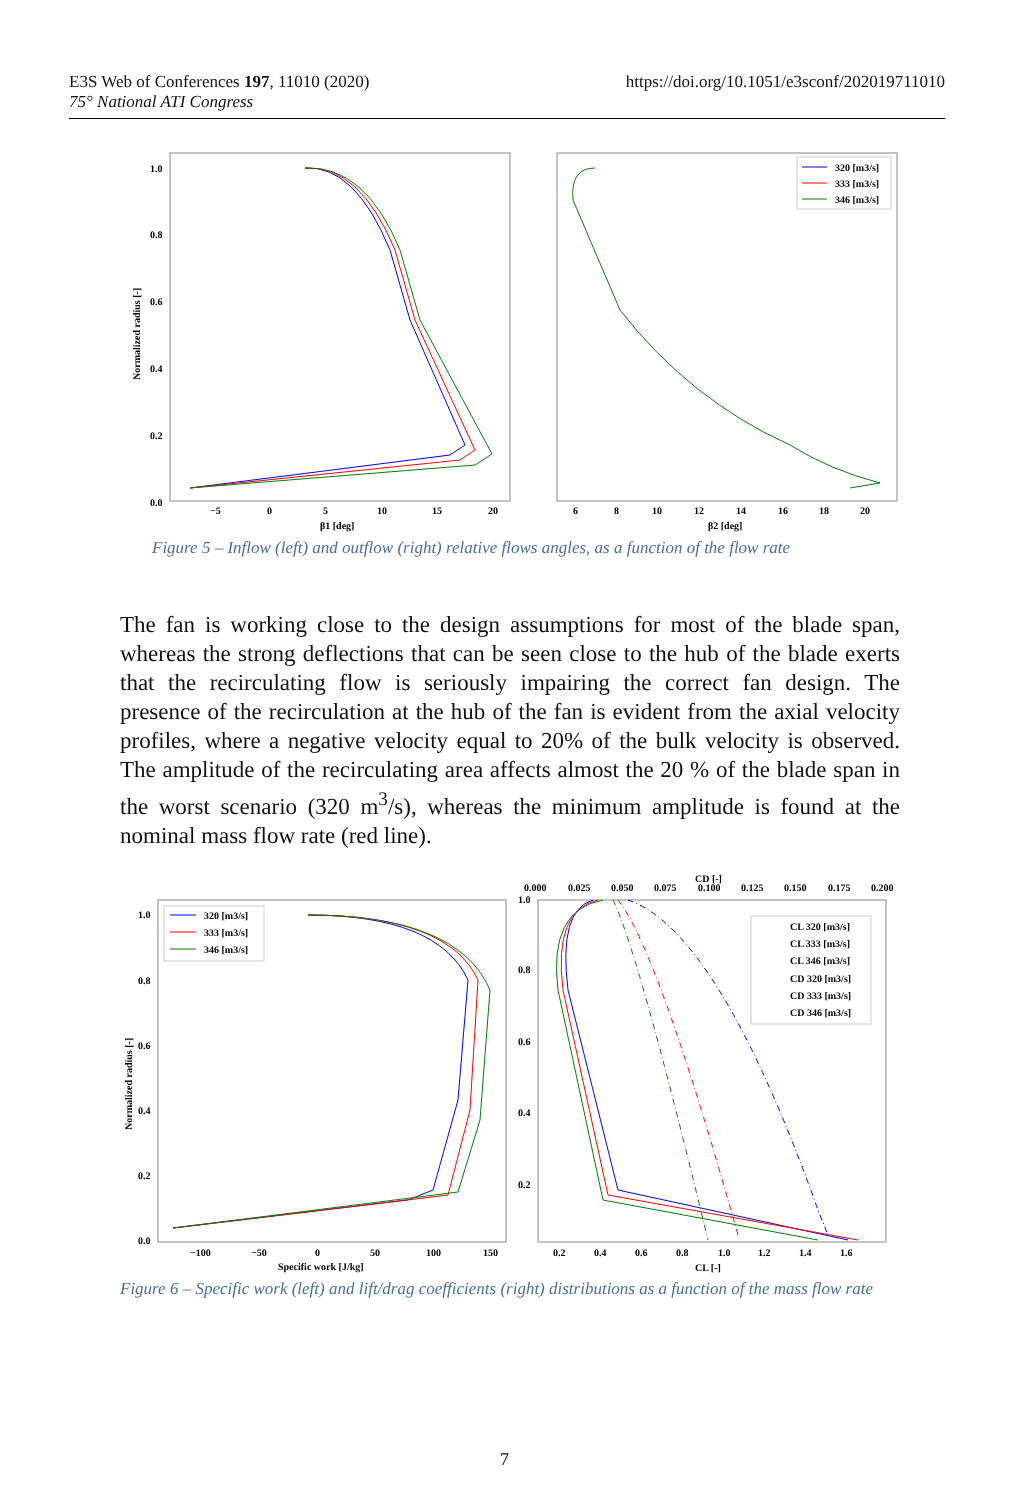https://doi.org/10.1051/e3sconf/202019711010 E3S Web of Conferences 197, 11010 (2020)
75° National ATI Congress
1.0
0.8
0.6
0.4
0.2
0.0
Normalized radius [-]
−5
0
5
10
15
20
β1 [deg]
6
8
10
12
14
16
18
20
β2 [deg]
320 [m3/s]
333 [m3/s]
346 [m3/s]
Figure 5 – Inflow (left) and outflow (right) relative flows angles, as a function of the flow rate
The fan is working close to the design assumptions for most of the blade span, whereas the strong deflections that can be seen close to the hub of the blade exerts that the recirculating flow is seriously impairing the correct fan design. The presence of the recirculation at the hub of the fan is evident from the axial velocity profiles, where a negative velocity equal to 20% of the bulk velocity is observed. The amplitude of the recirculating area affects almost the 20 % of the blade span in the worst scenario (320 m<sup>3</sup>/s), whereas the minimum amplitude is found at the nominal mass flow rate (red line).
1.0
0.8
0.6
0.4
0.2
0.0
Normalized radius [-]
−100
−50
0
50
100
150
Specific work [J/kg]
1.0
0.8
0.6
0.4
0.2
0.2
0.4
0.6
0.8
1.0
1.2
1.4
1.6
CL [-]
CD [-]
0.000
0.025
0.050
0.075
0.100
0.125
0.150
0.175
0.200
320 [m3/s]
333 [m3/s]
346 [m3/s]
CL 320 [m3/s]
CL 333 [m3/s]
CL 346 [m3/s]
CD 320 [m3/s]
CD 333 [m3/s]
CD 346 [m3/s]
Figure 6 – Specific work (left) and lift/drag coefficients (right) distributions as a function of the mass flow rate
7